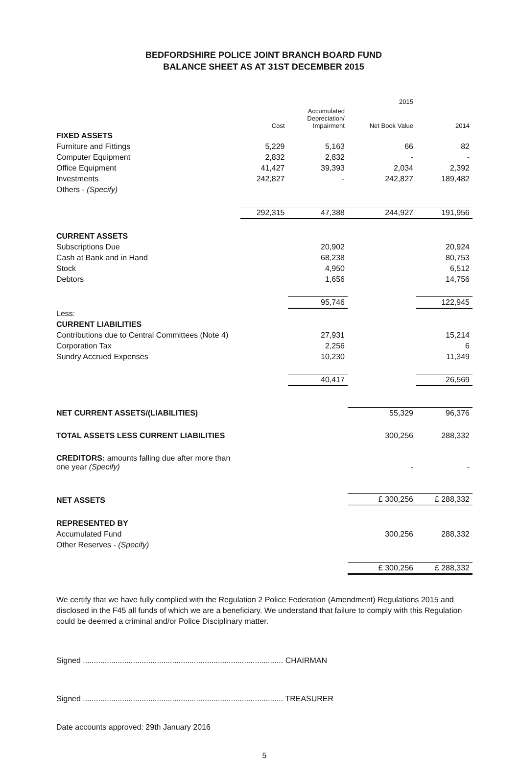BEDFORDSHIRE POLICE JOINT BRANCH BOARD FUND
BALANCE SHEET AS AT 31ST DECEMBER 2015
| | | | 2015 | |
| --- | --- | --- | --- | --- |
| | Cost | Accumulated Depreciation/ Impairment | Net Book Value | 2014 |
| FIXED ASSETS | | | | |
| Furniture and Fittings | 5,229 | 5,163 | 66 | 82 |
| Computer Equipment | 2,832 | 2,832 | - | - |
| Office Equipment | 41,427 | 39,393 | 2,034 | 2,392 |
| Investments | 242,827 | - | 242,827 | 189,482 |
| Others - (Specify) | | | | |
| | 292,315 | 47,388 | 244,927 | 191,956 |
| CURRENT ASSETS | | | | |
| Subscriptions Due | | 20,902 | | 20,924 |
| Cash at Bank and in Hand | | 68,238 | | 80,753 |
| Stock | | 4,950 | | 6,512 |
| Debtors | | 1,656 | | 14,756 |
| | | 95,746 | | 122,945 |
| Less: | | | | |
| CURRENT LIABILITIES | | | | |
| Contributions due to Central Committees (Note 4) | | 27,931 | | 15,214 |
| Corporation Tax | | 2,256 | | 6 |
| Sundry Accrued Expenses | | 10,230 | | 11,349 |
| | | 40,417 | | 26,569 |
| NET CURRENT ASSETS/(LIABILITIES) | | | 55,329 | 96,376 |
| TOTAL ASSETS LESS CURRENT LIABILITIES | | | 300,256 | 288,332 |
| CREDITORS: amounts falling due after more than one year (Specify) | | | - | - |
| NET ASSETS | | | £ 300,256 | £ 288,332 |
| REPRESENTED BY | | | | |
| Accumulated Fund | | | 300,256 | 288,332 |
| Other Reserves - (Specify) | | | | |
| | | | £ 300,256 | £ 288,332 |
We certify that we have fully complied with the Regulation 2 Police Federation (Amendment) Regulations 2015 and disclosed in the F45 all funds of which we are a beneficiary. We understand that failure to comply with this Regulation could be deemed a criminal and/or Police Disciplinary matter.
Signed ............................................................................................ CHAIRMAN
Signed ............................................................................................ TREASURER
Date accounts approved: 29th January 2016
5